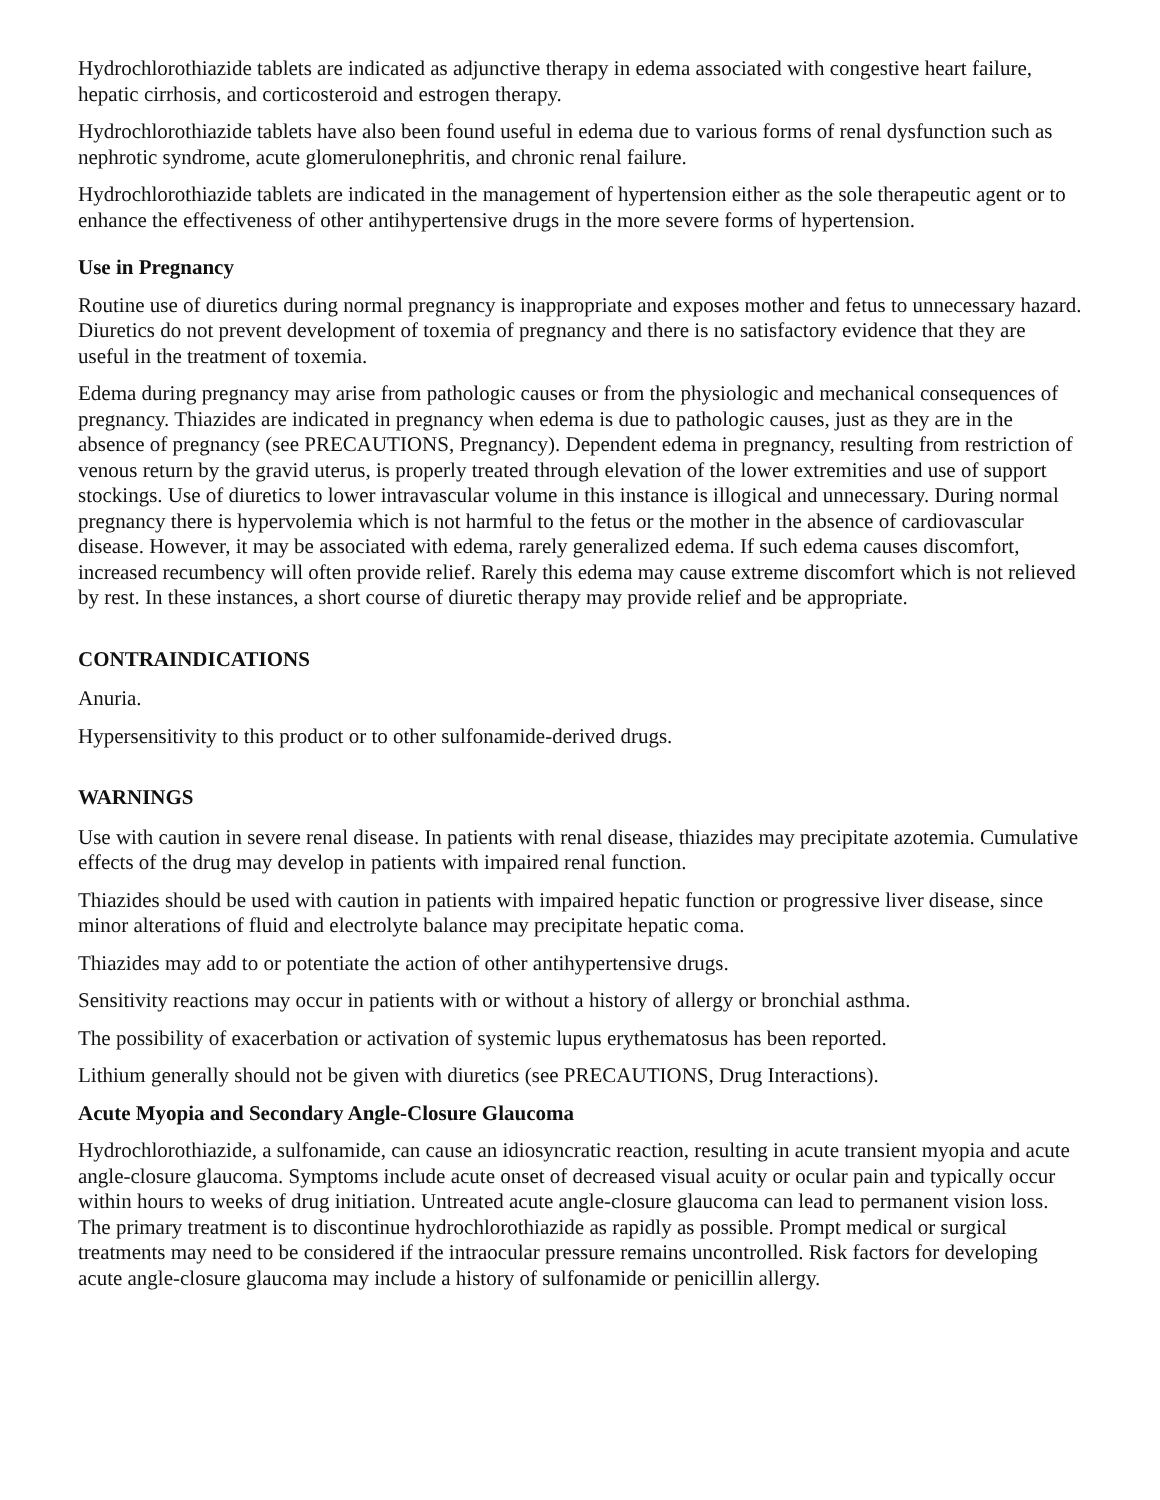Hydrochlorothiazide tablets are indicated as adjunctive therapy in edema associated with congestive heart failure, hepatic cirrhosis, and corticosteroid and estrogen therapy.
Hydrochlorothiazide tablets have also been found useful in edema due to various forms of renal dysfunction such as nephrotic syndrome, acute glomerulonephritis, and chronic renal failure.
Hydrochlorothiazide tablets are indicated in the management of hypertension either as the sole therapeutic agent or to enhance the effectiveness of other antihypertensive drugs in the more severe forms of hypertension.
Use in Pregnancy
Routine use of diuretics during normal pregnancy is inappropriate and exposes mother and fetus to unnecessary hazard. Diuretics do not prevent development of toxemia of pregnancy and there is no satisfactory evidence that they are useful in the treatment of toxemia.
Edema during pregnancy may arise from pathologic causes or from the physiologic and mechanical consequences of pregnancy. Thiazides are indicated in pregnancy when edema is due to pathologic causes, just as they are in the absence of pregnancy (see PRECAUTIONS, Pregnancy). Dependent edema in pregnancy, resulting from restriction of venous return by the gravid uterus, is properly treated through elevation of the lower extremities and use of support stockings. Use of diuretics to lower intravascular volume in this instance is illogical and unnecessary. During normal pregnancy there is hypervolemia which is not harmful to the fetus or the mother in the absence of cardiovascular disease. However, it may be associated with edema, rarely generalized edema. If such edema causes discomfort, increased recumbency will often provide relief. Rarely this edema may cause extreme discomfort which is not relieved by rest. In these instances, a short course of diuretic therapy may provide relief and be appropriate.
CONTRAINDICATIONS
Anuria.
Hypersensitivity to this product or to other sulfonamide-derived drugs.
WARNINGS
Use with caution in severe renal disease. In patients with renal disease, thiazides may precipitate azotemia. Cumulative effects of the drug may develop in patients with impaired renal function.
Thiazides should be used with caution in patients with impaired hepatic function or progressive liver disease, since minor alterations of fluid and electrolyte balance may precipitate hepatic coma.
Thiazides may add to or potentiate the action of other antihypertensive drugs.
Sensitivity reactions may occur in patients with or without a history of allergy or bronchial asthma.
The possibility of exacerbation or activation of systemic lupus erythematosus has been reported.
Lithium generally should not be given with diuretics (see PRECAUTIONS, Drug Interactions).
Acute Myopia and Secondary Angle-Closure Glaucoma
Hydrochlorothiazide, a sulfonamide, can cause an idiosyncratic reaction, resulting in acute transient myopia and acute angle-closure glaucoma. Symptoms include acute onset of decreased visual acuity or ocular pain and typically occur within hours to weeks of drug initiation. Untreated acute angle-closure glaucoma can lead to permanent vision loss. The primary treatment is to discontinue hydrochlorothiazide as rapidly as possible. Prompt medical or surgical treatments may need to be considered if the intraocular pressure remains uncontrolled. Risk factors for developing acute angle-closure glaucoma may include a history of sulfonamide or penicillin allergy.